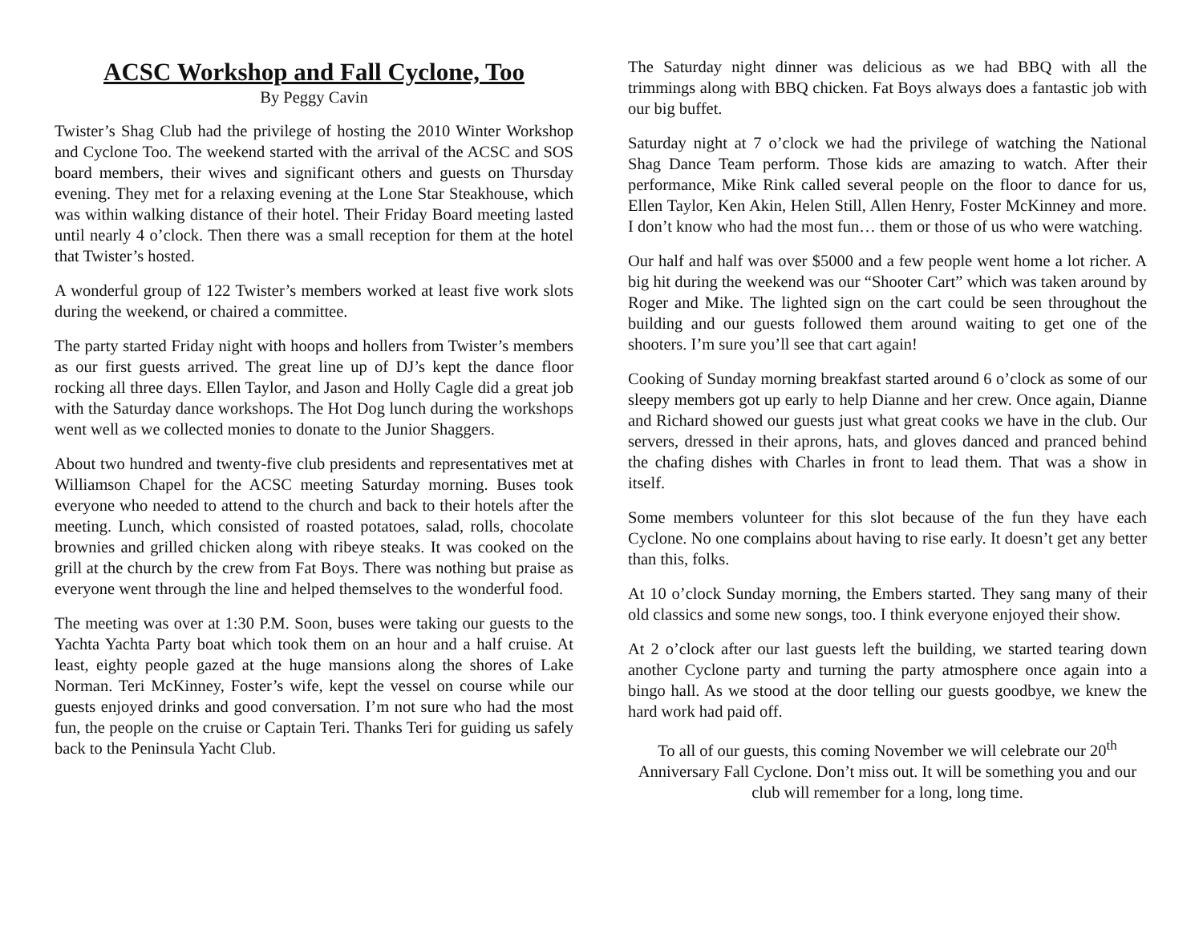ACSC Workshop and Fall Cyclone, Too
By Peggy Cavin
Twister’s Shag Club had the privilege of hosting the 2010 Winter Workshop and Cyclone Too. The weekend started with the arrival of the ACSC and SOS board members, their wives and significant others and guests on Thursday evening. They met for a relaxing evening at the Lone Star Steakhouse, which was within walking distance of their hotel. Their Friday Board meeting lasted until nearly 4 o’clock. Then there was a small reception for them at the hotel that Twister’s hosted.
A wonderful group of 122 Twister’s members worked at least five work slots during the weekend, or chaired a committee.
The party started Friday night with hoops and hollers from Twister’s members as our first guests arrived. The great line up of DJ’s kept the dance floor rocking all three days. Ellen Taylor, and Jason and Holly Cagle did a great job with the Saturday dance workshops. The Hot Dog lunch during the workshops went well as we collected monies to donate to the Junior Shaggers.
About two hundred and twenty-five club presidents and representatives met at Williamson Chapel for the ACSC meeting Saturday morning. Buses took everyone who needed to attend to the church and back to their hotels after the meeting. Lunch, which consisted of roasted potatoes, salad, rolls, chocolate brownies and grilled chicken along with ribeye steaks. It was cooked on the grill at the church by the crew from Fat Boys. There was nothing but praise as everyone went through the line and helped themselves to the wonderful food.
The meeting was over at 1:30 P.M. Soon, buses were taking our guests to the Yachta Yachta Party boat which took them on an hour and a half cruise. At least, eighty people gazed at the huge mansions along the shores of Lake Norman. Teri McKinney, Foster’s wife, kept the vessel on course while our guests enjoyed drinks and good conversation. I’m not sure who had the most fun, the people on the cruise or Captain Teri. Thanks Teri for guiding us safely back to the Peninsula Yacht Club.
The Saturday night dinner was delicious as we had BBQ with all the trimmings along with BBQ chicken. Fat Boys always does a fantastic job with our big buffet.
Saturday night at 7 o’clock we had the privilege of watching the National Shag Dance Team perform. Those kids are amazing to watch. After their performance, Mike Rink called several people on the floor to dance for us, Ellen Taylor, Ken Akin, Helen Still, Allen Henry, Foster McKinney and more. I don’t know who had the most fun… them or those of us who were watching.
Our half and half was over $5000 and a few people went home a lot richer. A big hit during the weekend was our “Shooter Cart” which was taken around by Roger and Mike. The lighted sign on the cart could be seen throughout the building and our guests followed them around waiting to get one of the shooters. I’m sure you’ll see that cart again!
Cooking of Sunday morning breakfast started around 6 o’clock as some of our sleepy members got up early to help Dianne and her crew. Once again, Dianne and Richard showed our guests just what great cooks we have in the club. Our servers, dressed in their aprons, hats, and gloves danced and pranced behind the chafing dishes with Charles in front to lead them. That was a show in itself.
Some members volunteer for this slot because of the fun they have each Cyclone. No one complains about having to rise early. It doesn’t get any better than this, folks.
At 10 o’clock Sunday morning, the Embers started. They sang many of their old classics and some new songs, too. I think everyone enjoyed their show.
At 2 o’clock after our last guests left the building, we started tearing down another Cyclone party and turning the party atmosphere once again into a bingo hall. As we stood at the door telling our guests goodbye, we knew the hard work had paid off.
To all of our guests, this coming November we will celebrate our 20<sup>th</sup> Anniversary Fall Cyclone. Don’t miss out. It will be something you and our club will remember for a long, long time.